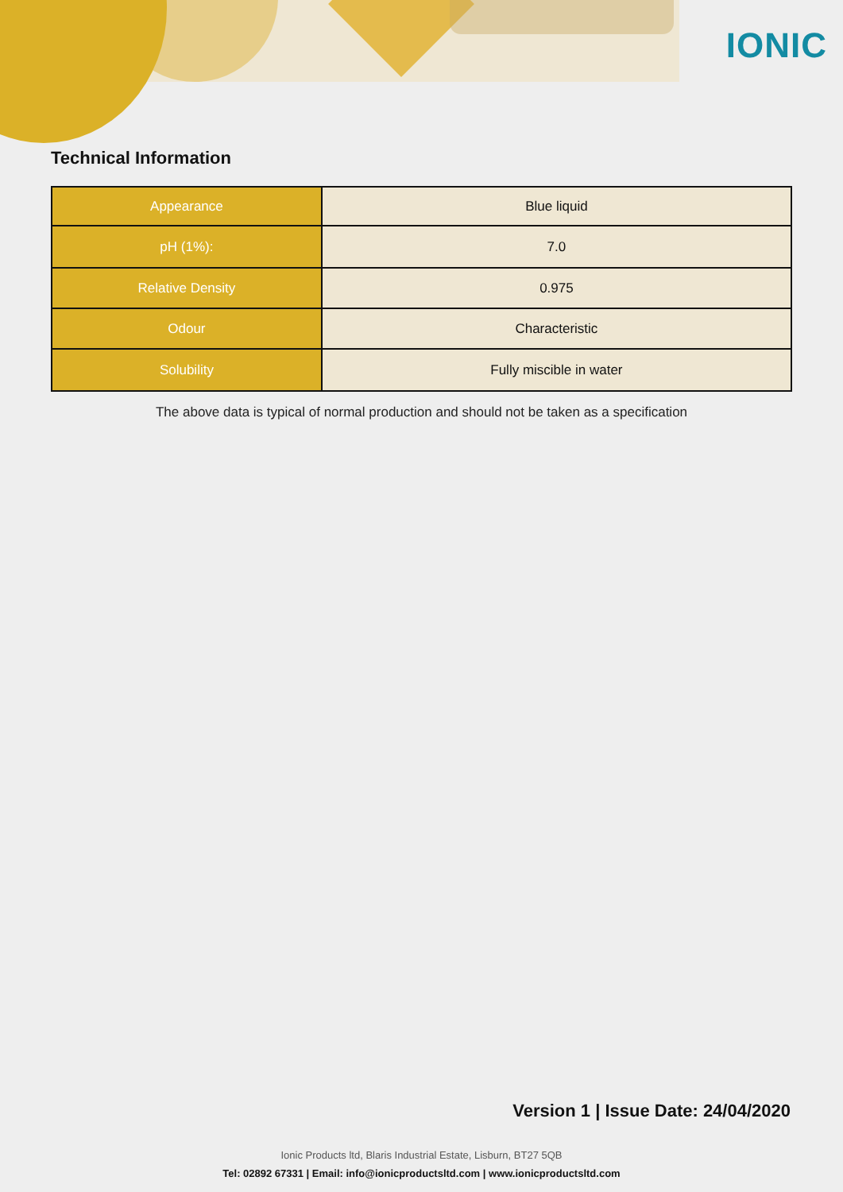IONIC
Technical Information
| Appearance | Blue liquid |
| pH (1%): | 7.0 |
| Relative Density | 0.975 |
| Odour | Characteristic |
| Solubility | Fully miscible in water |
The above data is typical of normal production and should not be taken as a specification
Version 1 | Issue Date: 24/04/2020
Ionic Products ltd, Blaris Industrial Estate, Lisburn, BT27 5QB
Tel: 02892 67331 | Email: info@ionicproductsltd.com | www.ionicproductsltd.com